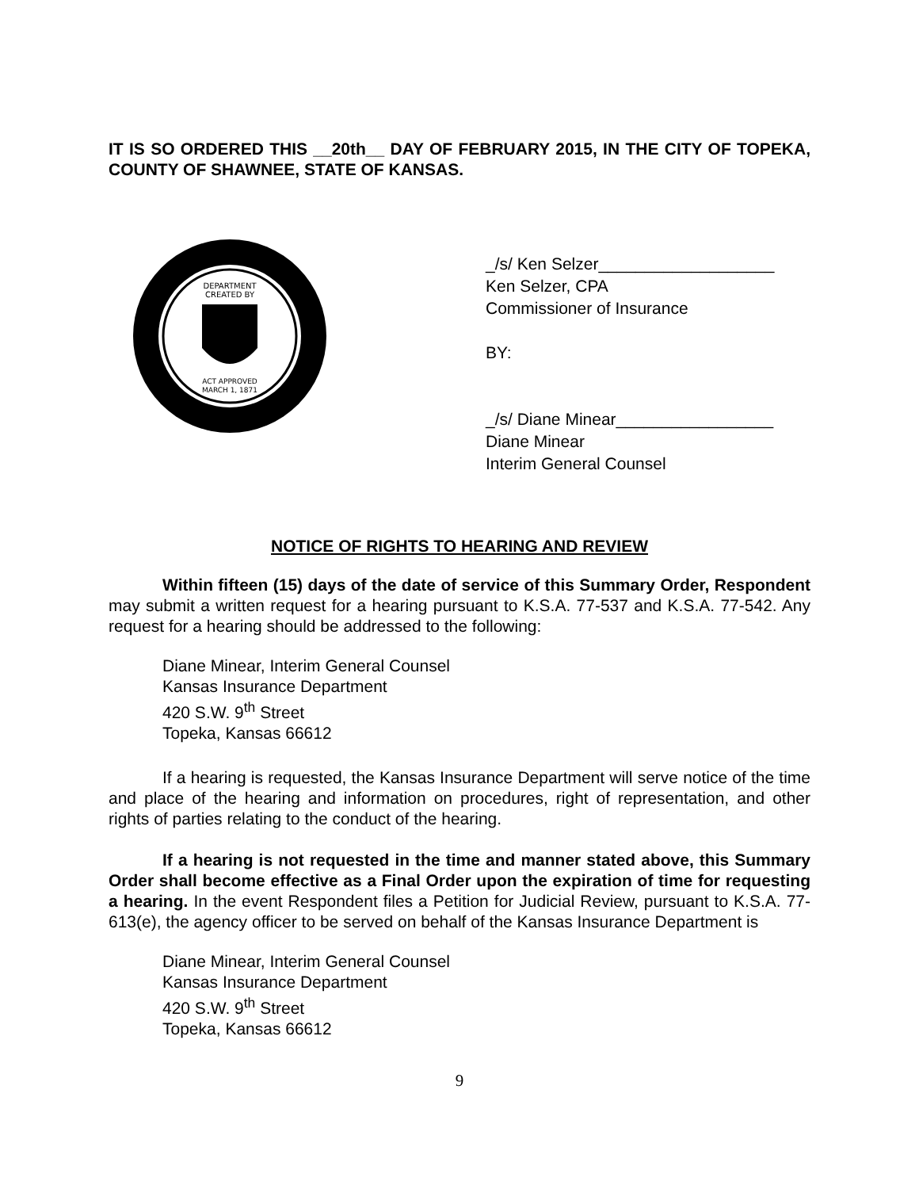IT IS SO ORDERED THIS __20th__ DAY OF FEBRUARY 2015, IN THE CITY OF TOPEKA, COUNTY OF SHAWNEE, STATE OF KANSAS.
DEPARTMENT
CREATED BY
ACT APPROVED
MARCH 1, 1871
_/s/ Ken Selzer___________________
Ken Selzer, CPA
Commissioner of Insurance
BY:
_/s/ Diane Minear_________________
Diane Minear
Interim General Counsel
NOTICE OF RIGHTS TO HEARING AND REVIEW
Within fifteen (15) days of the date of service of this Summary Order, Respondent may submit a written request for a hearing pursuant to K.S.A. 77-537 and K.S.A. 77-542. Any request for a hearing should be addressed to the following:
Diane Minear, Interim General Counsel
Kansas Insurance Department
420 S.W. 9<sup>th</sup> Street
Topeka, Kansas 66612
If a hearing is requested, the Kansas Insurance Department will serve notice of the time and place of the hearing and information on procedures, right of representation, and other rights of parties relating to the conduct of the hearing.
If a hearing is not requested in the time and manner stated above, this Summary Order shall become effective as a Final Order upon the expiration of time for requesting a hearing. In the event Respondent files a Petition for Judicial Review, pursuant to K.S.A. 77-613(e), the agency officer to be served on behalf of the Kansas Insurance Department is
Diane Minear, Interim General Counsel
Kansas Insurance Department
420 S.W. 9<sup>th</sup> Street
Topeka, Kansas 66612
9